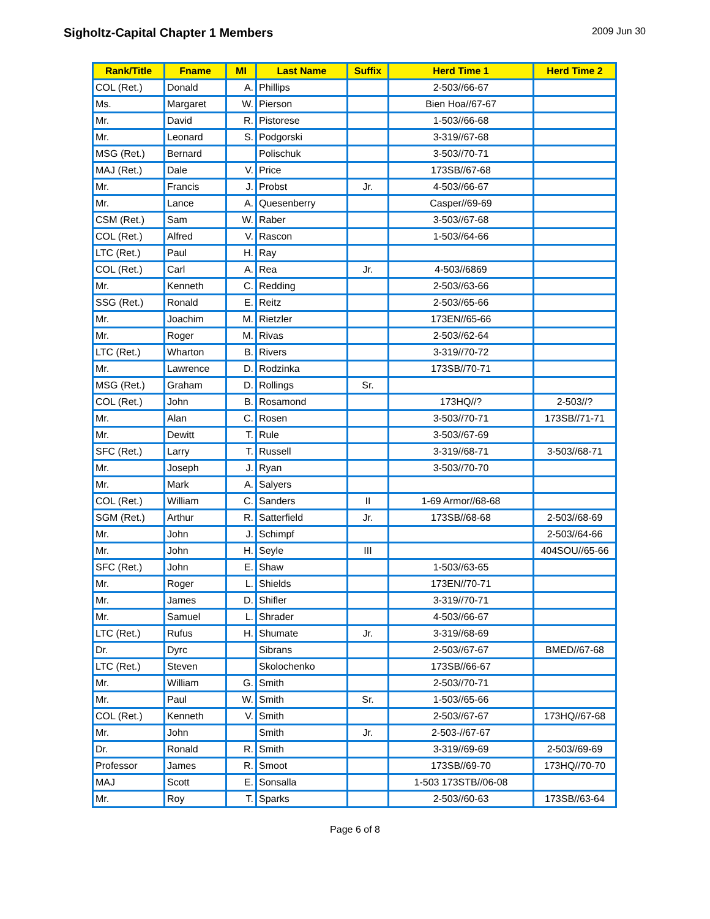Sigholtz-Capital Chapter 1 Members
2009 Jun 30
| Rank/Title | Fname | MI | Last Name | Suffix | Herd Time 1 | Herd Time 2 |
| --- | --- | --- | --- | --- | --- | --- |
| COL (Ret.) | Donald | A. | Phillips | | 2-503//66-67 | |
| Ms. | Margaret | W. | Pierson | | Bien Hoa//67-67 | |
| Mr. | David | R. | Pistorese | | 1-503//66-68 | |
| Mr. | Leonard | S. | Podgorski | | 3-319//67-68 | |
| MSG (Ret.) | Bernard | | Polischuk | | 3-503//70-71 | |
| MAJ (Ret.) | Dale | V. | Price | | 173SB//67-68 | |
| Mr. | Francis | J. | Probst | Jr. | 4-503//66-67 | |
| Mr. | Lance | A. | Quesenberry | | Casper//69-69 | |
| CSM (Ret.) | Sam | W. | Raber | | 3-503//67-68 | |
| COL (Ret.) | Alfred | V. | Rascon | | 1-503//64-66 | |
| LTC (Ret.) | Paul | H. | Ray | | | |
| COL (Ret.) | Carl | A. | Rea | Jr. | 4-503//6869 | |
| Mr. | Kenneth | C. | Redding | | 2-503//63-66 | |
| SSG (Ret.) | Ronald | E. | Reitz | | 2-503//65-66 | |
| Mr. | Joachim | M. | Rietzler | | 173EN//65-66 | |
| Mr. | Roger | M. | Rivas | | 2-503//62-64 | |
| LTC (Ret.) | Wharton | B. | Rivers | | 3-319//70-72 | |
| Mr. | Lawrence | D. | Rodzinka | | 173SB//70-71 | |
| MSG (Ret.) | Graham | D. | Rollings | Sr. | | |
| COL (Ret.) | John | B. | Rosamond | | 173HQ//? | 2-503//? |
| Mr. | Alan | C. | Rosen | | 3-503//70-71 | 173SB//71-71 |
| Mr. | Dewitt | T. | Rule | | 3-503//67-69 | |
| SFC (Ret.) | Larry | T. | Russell | | 3-319//68-71 | 3-503//68-71 |
| Mr. | Joseph | J. | Ryan | | 3-503//70-70 | |
| Mr. | Mark | A. | Salyers | | | |
| COL (Ret.) | William | C. | Sanders | II | 1-69 Armor//68-68 | |
| SGM (Ret.) | Arthur | R. | Satterfield | Jr. | 173SB//68-68 | 2-503//68-69 |
| Mr. | John | J. | Schimpf | | | 2-503//64-66 |
| Mr. | John | H. | Seyle | III | | 404SOU//65-66 |
| SFC (Ret.) | John | E. | Shaw | | 1-503//63-65 | |
| Mr. | Roger | L. | Shields | | 173EN//70-71 | |
| Mr. | James | D. | Shifler | | 3-319//70-71 | |
| Mr. | Samuel | L. | Shrader | | 4-503//66-67 | |
| LTC (Ret.) | Rufus | H. | Shumate | Jr. | 3-319//68-69 | |
| Dr. | Dyrc | | Sibrans | | 2-503//67-67 | BMED//67-68 |
| LTC (Ret.) | Steven | | Skolochenko | | 173SB//66-67 | |
| Mr. | William | G. | Smith | | 2-503//70-71 | |
| Mr. | Paul | W. | Smith | Sr. | 1-503//65-66 | |
| COL (Ret.) | Kenneth | V. | Smith | | 2-503//67-67 | 173HQ//67-68 |
| Mr. | John | | Smith | Jr. | 2-503-//67-67 | |
| Dr. | Ronald | R. | Smith | | 3-319//69-69 | 2-503//69-69 |
| Professor | James | R. | Smoot | | 173SB//69-70 | 173HQ//70-70 |
| MAJ | Scott | E. | Sonsalla | | 1-503 173STB//06-08 | |
| Mr. | Roy | T. | Sparks | | 2-503//60-63 | 173SB//63-64 |
Page 6 of 8